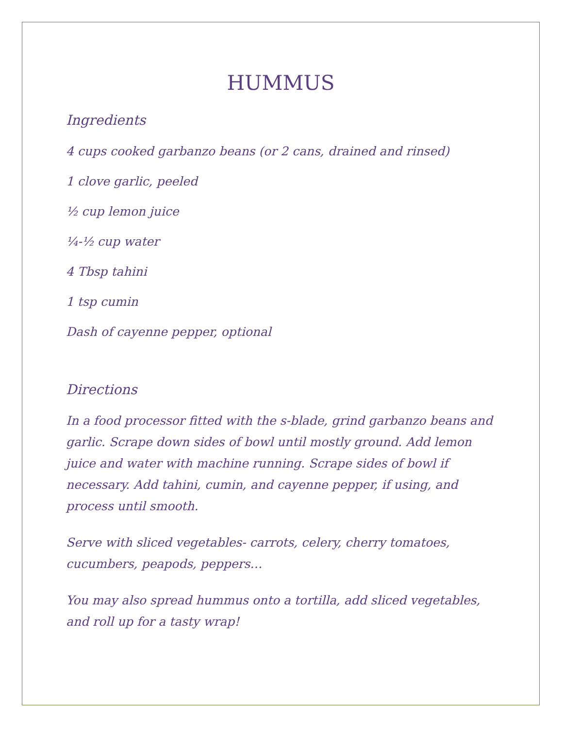HUMMUS
Ingredients
4 cups cooked garbanzo beans (or 2 cans, drained and rinsed)
1 clove garlic, peeled
½ cup lemon juice
¼-½ cup water
4 Tbsp tahini
1 tsp cumin
Dash of cayenne pepper, optional
Directions
In a food processor fitted with the s-blade, grind garbanzo beans and garlic. Scrape down sides of bowl until mostly ground. Add lemon juice and water with machine running. Scrape sides of bowl if necessary. Add tahini, cumin, and cayenne pepper, if using, and process until smooth.
Serve with sliced vegetables- carrots, celery, cherry tomatoes, cucumbers, peapods, peppers…
You may also spread hummus onto a tortilla, add sliced vegetables, and roll up for a tasty wrap!